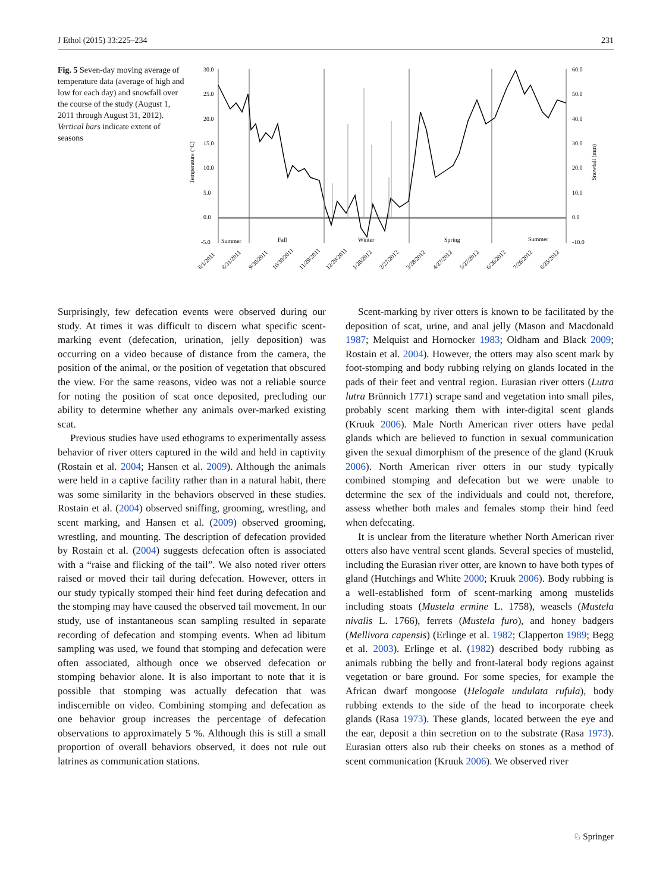J Ethol (2015) 33:225–234 231
Fig. 5 Seven-day moving average of temperature data (average of high and low for each day) and snowfall over the course of the study (August 1, 2011 through August 31, 2012). Vertical bars indicate extent of seasons
30.0
25.0
20.0
15.0
10.0
5.0
0.0
-5.0
60.0
50.0
40.0
30.0
20.0
10.0
0.0
-10.0
Temperature (°C)
Snowfall (mm)
Summer
Fall
Winter
Spring
Summer
8/1/2011
8/31/2011
9/30/2011
10/30/2011
11/29/2011
12/29/2011
1/28/2012
2/27/2012
3/28/2012
4/27/2012
5/27/2012
6/26/2012
7/26/2012
8/25/2012
Surprisingly, few defecation events were observed during our study. At times it was difficult to discern what specific scent-marking event (defecation, urination, jelly deposition) was occurring on a video because of distance from the camera, the position of the animal, or the position of vegetation that obscured the view. For the same reasons, video was not a reliable source for noting the position of scat once deposited, precluding our ability to determine whether any animals over-marked existing scat.
Previous studies have used ethograms to experimentally assess behavior of river otters captured in the wild and held in captivity (Rostain et al. 2004; Hansen et al. 2009). Although the animals were held in a captive facility rather than in a natural habit, there was some similarity in the behaviors observed in these studies. Rostain et al. (2004) observed sniffing, grooming, wrestling, and scent marking, and Hansen et al. (2009) observed grooming, wrestling, and mounting. The description of defecation provided by Rostain et al. (2004) suggests defecation often is associated with a “raise and flicking of the tail”. We also noted river otters raised or moved their tail during defecation. However, otters in our study typically stomped their hind feet during defecation and the stomping may have caused the observed tail movement. In our study, use of instantaneous scan sampling resulted in separate recording of defecation and stomping events. When ad libitum sampling was used, we found that stomping and defecation were often associated, although once we observed defecation or stomping behavior alone. It is also important to note that it is possible that stomping was actually defecation that was indiscernible on video. Combining stomping and defecation as one behavior group increases the percentage of defecation observations to approximately 5 %. Although this is still a small proportion of overall behaviors observed, it does not rule out latrines as communication stations.
Scent-marking by river otters is known to be facilitated by the deposition of scat, urine, and anal jelly (Mason and Macdonald 1987; Melquist and Hornocker 1983; Oldham and Black 2009; Rostain et al. 2004). However, the otters may also scent mark by foot-stomping and body rubbing relying on glands located in the pads of their feet and ventral region. Eurasian river otters (Lutra lutra Brünnich 1771) scrape sand and vegetation into small piles, probably scent marking them with inter-digital scent glands (Kruuk 2006). Male North American river otters have pedal glands which are believed to function in sexual communication given the sexual dimorphism of the presence of the gland (Kruuk 2006). North American river otters in our study typically combined stomping and defecation but we were unable to determine the sex of the individuals and could not, therefore, assess whether both males and females stomp their hind feed when defecating.
It is unclear from the literature whether North American river otters also have ventral scent glands. Several species of mustelid, including the Eurasian river otter, are known to have both types of gland (Hutchings and White 2000; Kruuk 2006). Body rubbing is a well-established form of scent-marking among mustelids including stoats (Mustela ermine L. 1758), weasels (Mustela nivalis L. 1766), ferrets (Mustela furo), and honey badgers (Mellivora capensis) (Erlinge et al. 1982; Clapperton 1989; Begg et al. 2003). Erlinge et al. (1982) described body rubbing as animals rubbing the belly and front-lateral body regions against vegetation or bare ground. For some species, for example the African dwarf mongoose (Helogale undulata rufula), body rubbing extends to the side of the head to incorporate cheek glands (Rasa 1973). These glands, located between the eye and the ear, deposit a thin secretion on to the substrate (Rasa 1973). Eurasian otters also rub their cheeks on stones as a method of scent communication (Kruuk 2006). We observed river
♘ Springer